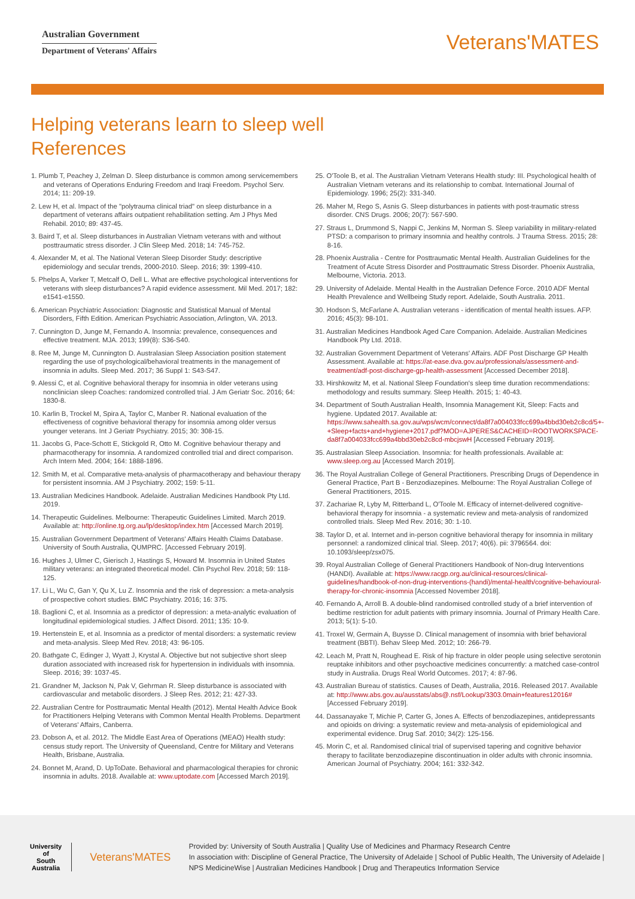Australian Government
Department of Veterans' Affairs
Veterans'MATES
Helping veterans learn to sleep well
References
1. Plumb T, Peachey J, Zelman D. Sleep disturbance is common among servicemembers and veterans of Operations Enduring Freedom and Iraqi Freedom. Psychol Serv. 2014; 11: 209-19.
2. Lew H, et al. Impact of the "polytrauma clinical triad" on sleep disturbance in a department of veterans affairs outpatient rehabilitation setting. Am J Phys Med Rehabil. 2010; 89: 437-45.
3. Baird T, et al. Sleep disturbances in Australian Vietnam veterans with and without posttraumatic stress disorder. J Clin Sleep Med. 2018; 14: 745-752.
4. Alexander M, et al. The National Veteran Sleep Disorder Study: descriptive epidemiology and secular trends, 2000-2010. Sleep. 2016; 39: 1399-410.
5. Phelps A, Varker T, Metcalf O, Dell L. What are effective psychological interventions for veterans with sleep disturbances? A rapid evidence assessment. Mil Med. 2017; 182: e1541-e1550.
6. American Psychiatric Association: Diagnostic and Statistical Manual of Mental Disorders, Fifth Edition. American Psychiatric Association, Arlington, VA. 2013.
7. Cunnington D, Junge M, Fernando A. Insomnia: prevalence, consequences and effective treatment. MJA. 2013; 199(8): S36-S40.
8. Ree M, Junge M, Cunnington D. Australasian Sleep Association position statement regarding the use of psychological/behavioral treatments in the management of insomnia in adults. Sleep Med. 2017; 36 Suppl 1: S43-S47.
9. Alessi C, et al. Cognitive behavioral therapy for insomnia in older veterans using nonclinician sleep Coaches: randomized controlled trial. J Am Geriatr Soc. 2016; 64: 1830-8.
10. Karlin B, Trockel M, Spira A, Taylor C, Manber R. National evaluation of the effectiveness of cognitive behavioral therapy for insomnia among older versus younger veterans. Int J Geriatr Psychiatry. 2015; 30: 308-15.
11. Jacobs G, Pace-Schott E, Stickgold R, Otto M. Cognitive behaviour therapy and pharmacotherapy for insomnia. A randomized controlled trial and direct comparison. Arch Intern Med. 2004; 164: 1888-1896.
12. Smith M, et al. Comparative meta-analysis of pharmacotherapy and behaviour therapy for persistent insomnia. AM J Psychiatry. 2002; 159: 5-11.
13. Australian Medicines Handbook. Adelaide. Australian Medicines Handbook Pty Ltd. 2019.
14. Therapeutic Guidelines. Melbourne: Therapeutic Guidelines Limited. March 2019. Available at: http://online.tg.org.au/lp/desktop/index.htm [Accessed March 2019].
15. Australian Government Department of Veterans' Affairs Health Claims Database. University of South Australia, QUMPRC. [Accessed February 2019].
16. Hughes J, Ulmer C, Gierisch J, Hastings S, Howard M. Insomnia in United States military veterans: an integrated theoretical model. Clin Psychol Rev. 2018; 59: 118-125.
17. Li L, Wu C, Gan Y, Qu X, Lu Z. Insomnia and the risk of depression: a meta-analysis of prospective cohort studies. BMC Psychiatry. 2016; 16: 375.
18. Baglioni C, et al. Insomnia as a predictor of depression: a meta-analytic evaluation of longitudinal epidemiological studies. J Affect Disord. 2011; 135: 10-9.
19. Hertenstein E, et al. Insomnia as a predictor of mental disorders: a systematic review and meta-analysis. Sleep Med Rev. 2018; 43: 96-105.
20. Bathgate C, Edinger J, Wyatt J, Krystal A. Objective but not subjective short sleep duration associated with increased risk for hypertension in individuals with insomnia. Sleep. 2016; 39: 1037-45.
21. Grandner M, Jackson N, Pak V, Gehrman R. Sleep disturbance is associated with cardiovascular and metabolic disorders. J Sleep Res. 2012; 21: 427-33.
22. Australian Centre for Posttraumatic Mental Health (2012). Mental Health Advice Book for Practitioners Helping Veterans with Common Mental Health Problems. Department of Veterans' Affairs, Canberra.
23. Dobson A, et al. 2012. The Middle East Area of Operations (MEAO) Health study: census study report. The University of Queensland, Centre for Military and Veterans Health, Brisbane, Australia.
24. Bonnet M, Arand, D. UpToDate. Behavioral and pharmacological therapies for chronic insomnia in adults. 2018. Available at: www.uptodate.com [Accessed March 2019].
25. O'Toole B, et al. The Australian Vietnam Veterans Health study: III. Psychological health of Australian Vietnam veterans and its relationship to combat. International Journal of Epidemiology. 1996; 25(2): 331-340.
26. Maher M, Rego S, Asnis G. Sleep disturbances in patients with post-traumatic stress disorder. CNS Drugs. 2006; 20(7): 567-590.
27. Straus L, Drummond S, Nappi C, Jenkins M, Norman S. Sleep variability in military-related PTSD: a comparison to primary insomnia and healthy controls. J Trauma Stress. 2015; 28: 8-16.
28. Phoenix Australia - Centre for Posttraumatic Mental Health. Australian Guidelines for the Treatment of Acute Stress Disorder and Posttraumatic Stress Disorder. Phoenix Australia, Melbourne, Victoria. 2013.
29. University of Adelaide. Mental Health in the Australian Defence Force. 2010 ADF Mental Health Prevalence and Wellbeing Study report. Adelaide, South Australia. 2011.
30. Hodson S, McFarlane A. Australian veterans - identification of mental health issues. AFP. 2016; 45(3): 98-101.
31. Australian Medicines Handbook Aged Care Companion. Adelaide. Australian Medicines Handbook Pty Ltd. 2018.
32. Australian Government Department of Veterans' Affairs. ADF Post Discharge GP Health Assessment. Available at: https://at-ease.dva.gov.au/professionals/assessment-and-treatment/adf-post-discharge-gp-health-assessment [Accessed December 2018].
33. Hirshkowitz M, et al. National Sleep Foundation's sleep time duration recommendations: methodology and results summary. Sleep Health. 2015; 1: 40-43.
34. Department of South Australian Health, Insomnia Management Kit, Sleep: Facts and hygiene. Updated 2017. Available at: https://www.sahealth.sa.gov.au/wps/wcm/connect/da8f7a004033fcc699a4bbd30eb2c8cd/5+-+Sleep+facts+and+hygiene+2017.pdf?MOD=AJPERES&CACHEID=ROOTWORKSPACE-da8f7a004033fcc699a4bbd30eb2c8cd-mbcjswH [Accessed February 2019].
35. Australasian Sleep Association. Insomnia: for health professionals. Available at: www.sleep.org.au [Accessed March 2019].
36. The Royal Australian College of General Practitioners. Prescribing Drugs of Dependence in General Practice, Part B - Benzodiazepines. Melbourne: The Royal Australian College of General Practitioners, 2015.
37. Zachariae R, Lyby M, Ritterband L, O'Toole M. Efficacy of internet-delivered cognitive-behavioral therapy for insomnia - a systematic review and meta-analysis of randomized controlled trials. Sleep Med Rev. 2016; 30: 1-10.
38. Taylor D, et al. Internet and in-person cognitive behavioral therapy for insomnia in military personnel: a randomized clinical trial. Sleep. 2017; 40(6). pii: 3796564. doi: 10.1093/sleep/zsx075.
39. Royal Australian College of General Practitioners Handbook of Non-drug Interventions (HANDI). Available at: https://www.racgp.org.au/clinical-resources/clinical-guidelines/handbook-of-non-drug-interventions-(handi)/mental-health/cognitive-behavioural-therapy-for-chronic-insomnia [Accessed November 2018].
40. Fernando A, Arroll B. A double-blind randomised controlled study of a brief intervention of bedtime restriction for adult patients with primary insomnia. Journal of Primary Health Care. 2013; 5(1): 5-10.
41. Troxel W, Germain A, Buysse D. Clinical management of insomnia with brief behavioral treatment (BBTI). Behav Sleep Med. 2012; 10: 266-79.
42. Leach M, Pratt N, Roughead E. Risk of hip fracture in older people using selective serotonin reuptake inhibitors and other psychoactive medicines concurrently: a matched case-control study in Australia. Drugs Real World Outcomes. 2017; 4: 87-96.
43. Australian Bureau of statistics. Causes of Death, Australia, 2016. Released 2017. Available at: http://www.abs.gov.au/ausstats/abs@.nsf/Lookup/3303.0main+features12016# [Accessed February 2019].
44. Dassanayake T, Michie P, Carter G, Jones A. Effects of benzodiazepines, antidepressants and opioids on driving: a systematic review and meta-analysis of epidemiological and experimental evidence. Drug Saf. 2010; 34(2): 125-156.
45. Morin C, et al. Randomised clinical trial of supervised tapering and cognitive behavior therapy to facilitate benzodiazepine discontinuation in older adults with chronic insomnia. American Journal of Psychiatry. 2004; 161: 332-342.
University of
South Australia
Veterans'MATES
Provided by: University of South Australia | Quality Use of Medicines and Pharmacy Research Centre
In association with: Discipline of General Practice, The University of Adelaide | School of Public Health, The University of Adelaide | NPS MedicineWise | Australian Medicines Handbook | Drug and Therapeutics Information Service